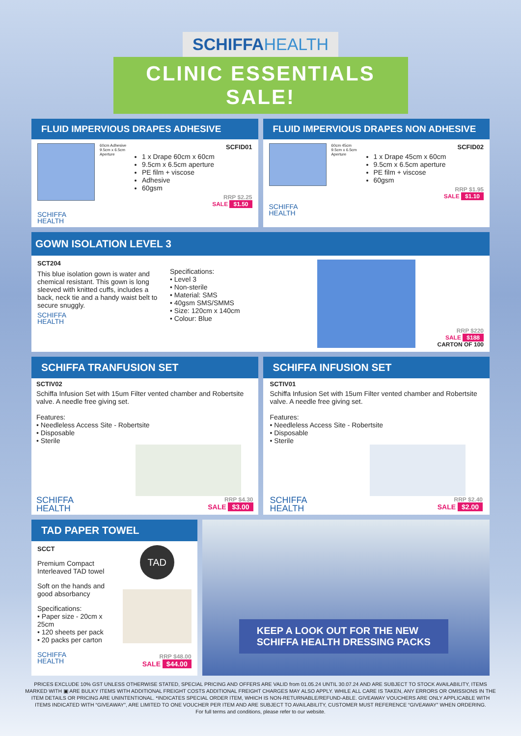SCHIFFA HEALTH
CLINIC ESSENTIALS SALE!
FLUID IMPERVIOUS DRAPES ADHESIVE
60cm Adhesive 9.5cm x 6.5cm Aperture
SCFID01
1 x Drape 60cm x 60cm
9.5cm x 6.5cm aperture
PE film + viscose
Adhesive
60gsm
RRP $2.25
SALE $1.50
SCHIFFA
HEALTH
FLUID IMPERVIOUS DRAPES NON ADHESIVE
60cm 45cm 9.5cm x 6.5cm Aperture
SCFID02
1 x Drape 45cm x 60cm
9.5cm x 6.5cm aperture
PE film + viscose
60gsm
RRP $1.95
SALE $1.10
SCHIFFA
HEALTH
GOWN ISOLATION LEVEL 3
SCT204
This blue isolation gown is water and chemical resistant. This gown is long sleeved with knitted cuffs, includes a back, neck tie and a handy waist belt to secure snuggly.
SCHIFFA
HEALTH
Specifications:
• Level 3
• Non-sterile
• Material: SMS
• 40gsm SMS/SMMS
• Size: 120cm x 140cm
• Colour: Blue
RRP $220
SALE $188
CARTON OF 100
SCHIFFA TRANFUSION SET
SCTIV02
Schiffa Infusion Set with 15um Filter vented chamber and Robertsite valve. A needle free giving set.
Features:
• Needleless Access Site - Robertsite
• Disposable
• Sterile
SCHIFFA
HEALTH
RRP $4.30
SALE $3.00
SCHIFFA INFUSION SET
SCTIV01
Schiffa Infusion Set with 15um Filter vented chamber and Robertsite valve. A needle free giving set.
Features:
• Needleless Access Site - Robertsite
• Disposable
• Sterile
SCHIFFA
HEALTH
RRP $2.40
SALE $2.00
TAD PAPER TOWEL
SCCT
Premium Compact Interleaved TAD towel
Soft on the hands and good absorbancy
Specifications:
• Paper size - 20cm x 25cm
• 120 sheets per pack
• 20 packs per carton
SCHIFFA
HEALTH
TAD
RRP $48.00
SALE $44.00
KEEP A LOOK OUT FOR THE NEW
SCHIFFA HEALTH DRESSING PACKS
PRICES EXCLUDE 10% GST UNLESS OTHERWISE STATED, SPECIAL PRICING AND OFFERS ARE VALID from 01.05.24 UNTIL 30.07.24 AND ARE SUBJECT TO STOCK AVAILABILITY, ITEMS MARKED WITH ▣ ARE BULKY ITEMS WITH ADDITIONAL FREIGHT COSTS ADDITIONAL FREIGHT CHARGES MAY ALSO APPLY. WHILE ALL CARE IS TAKEN, ANY ERRORS OR OMISSIONS IN THE ITEM DETAILS OR PRICING ARE UNINTENTIONAL. *INDICATES SPECIAL ORDER ITEM, WHICH IS NON-RETURNABLE/REFUND-ABLE. GIVEAWAY VOUCHERS ARE ONLY APPLICABLE WITH ITEMS INDICATED WITH “GIVEAWAY”, ARE LIMITED TO ONE VOUCHER PER ITEM AND ARE SUBJECT TO AVAILABILITY, CUSTOMER MUST REFERENCE “GIVEAWAY” WHEN ORDERING.
For full terms and conditions, please refer to our website.